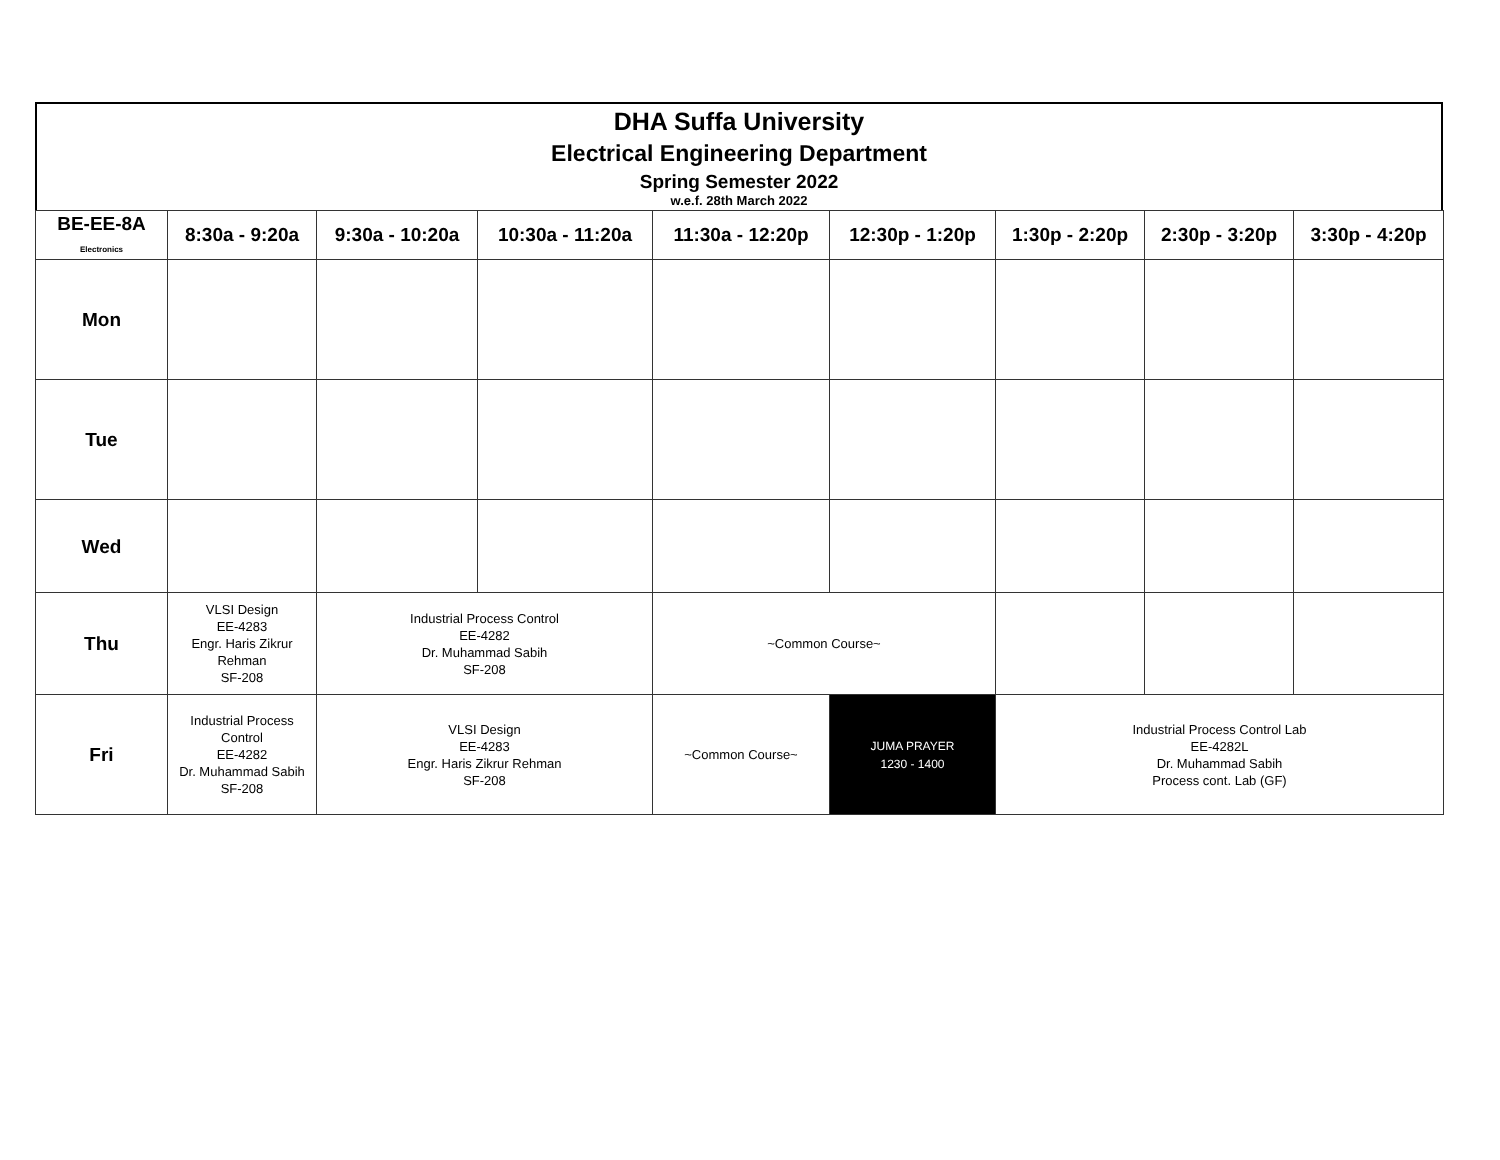DHA Suffa University
Electrical Engineering Department
Spring Semester 2022
w.e.f. 28th March 2022
| BE-EE-8A Electronics | 8:30a - 9:20a | 9:30a - 10:20a | 10:30a - 11:20a | 11:30a - 12:20p | 12:30p - 1:20p | 1:30p - 2:20p | 2:30p - 3:20p | 3:30p - 4:20p |
| --- | --- | --- | --- | --- | --- | --- | --- | --- |
| Mon | | | | | | | | |
| Tue | | | | | | | | |
| Wed | | | | | | | | |
| Thu | VLSI Design EE-4283 Engr. Haris Zikrur Rehman SF-208 | Industrial Process Control EE-4282 Dr. Muhammad Sabih SF-208 | | ~Common Course~ | | | | |
| Fri | Industrial Process Control EE-4282 Dr. Muhammad Sabih SF-208 | VLSI Design EE-4283 Engr. Haris Zikrur Rehman SF-208 | | ~Common Course~ | JUMA PRAYER 1230 - 1400 | Industrial Process Control Lab EE-4282L Dr. Muhammad Sabih Process cont. Lab (GF) | | |